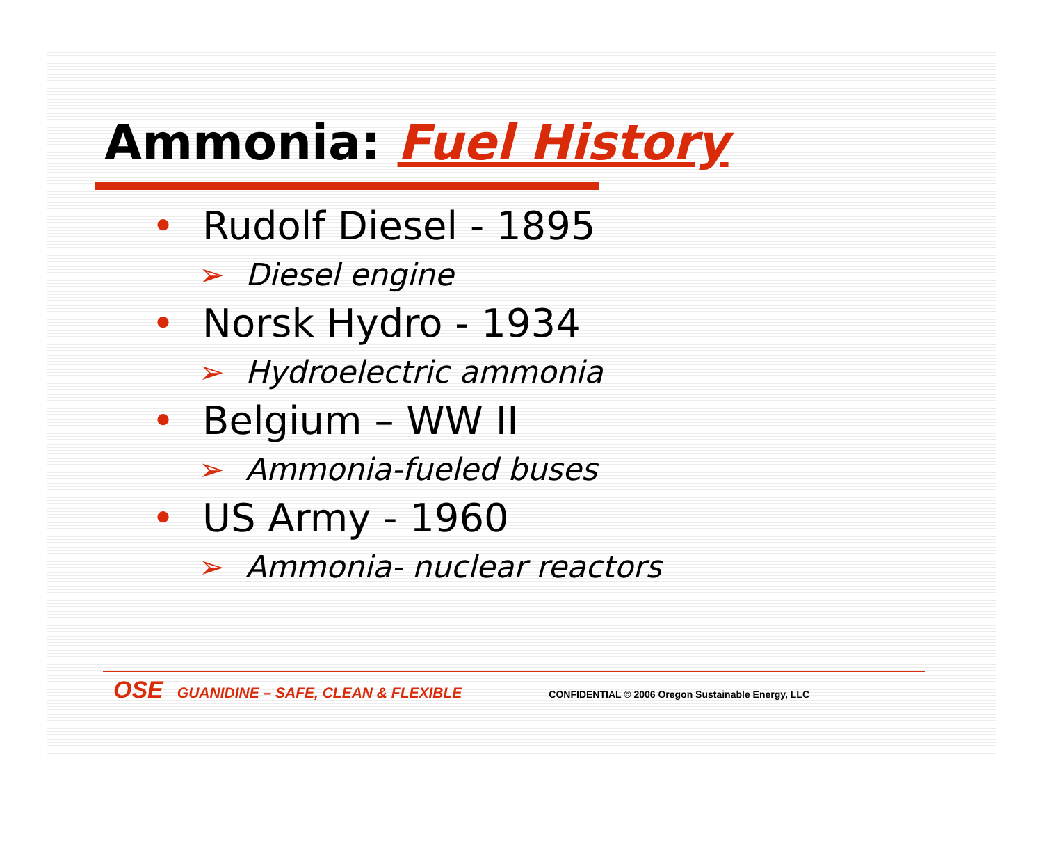Ammonia: Fuel History
• Rudolf Diesel - 1895
➢ Diesel engine
• Norsk Hydro - 1934
➢ Hydroelectric ammonia
• Belgium – WW II
➢ Ammonia-fueled buses
• US Army - 1960
➢ Ammonia- nuclear reactors
OSE GUANIDINE – SAFE, CLEAN & FLEXIBLE CONFIDENTIAL © 2006 Oregon Sustainable Energy, LLC